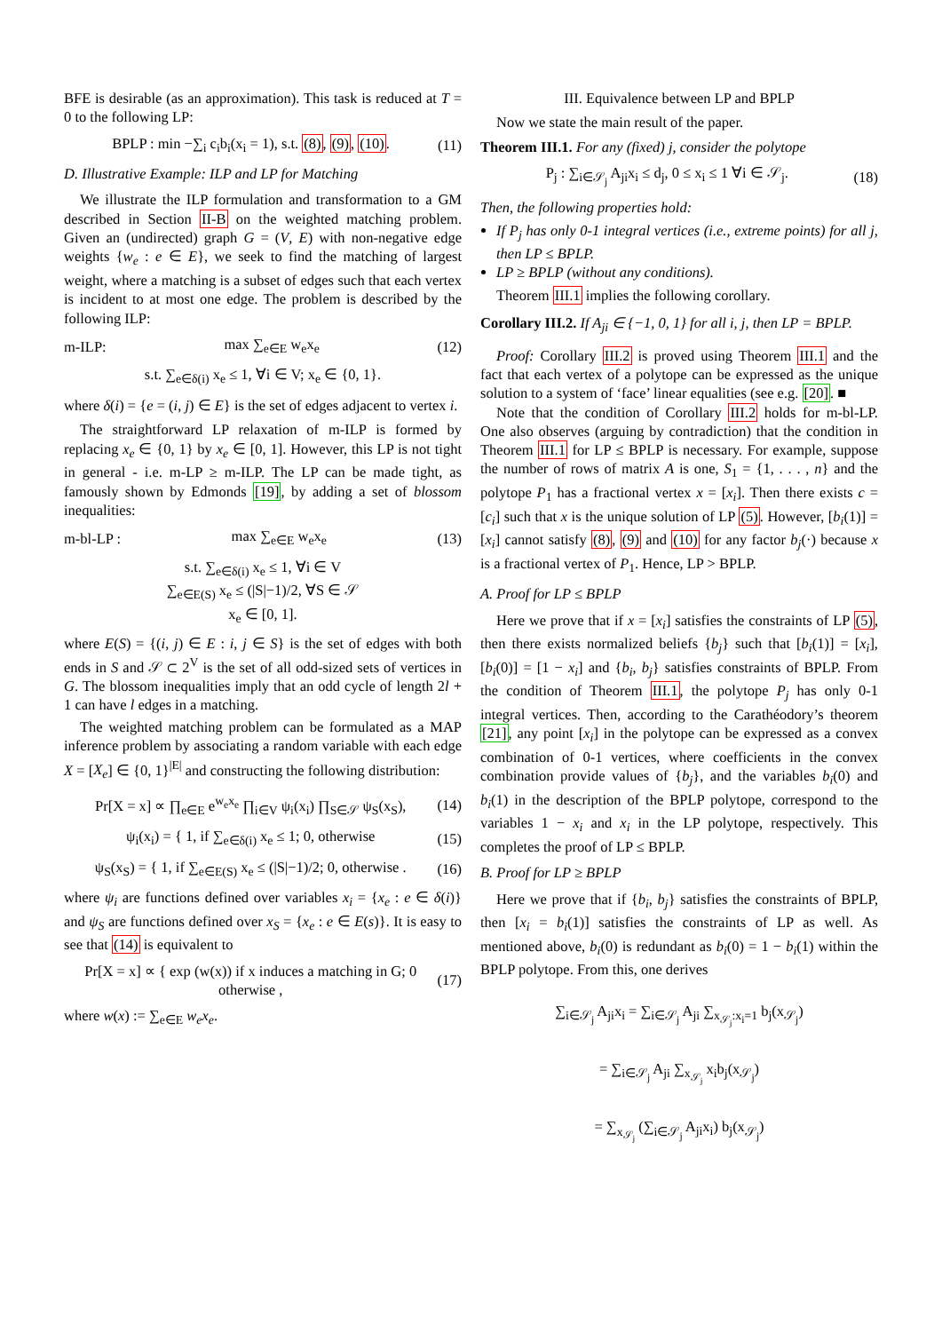BFE is desirable (as an approximation). This task is reduced at T = 0 to the following LP:
BPLP : min −∑<sub>i</sub> c<sub>i</sub>b<sub>i</sub>(x<sub>i</sub> = 1), s.t. (8), (9), (10). (11)
D. Illustrative Example: ILP and LP for Matching
We illustrate the ILP formulation and transformation to a GM described in Section II-B on the weighted matching problem. Given an (undirected) graph G = (V, E) with non-negative edge weights {w<sub>e</sub> : e ∈ E}, we seek to find the matching of largest weight, where a matching is a subset of edges such that each vertex is incident to at most one edge. The problem is described by the following ILP:
m-ILP: max ∑<sub>e∈E</sub> w<sub>e</sub>x<sub>e</sub> (12)
s.t. ∑<sub>e∈δ(i)</sub> x<sub>e</sub> ≤ 1, ∀i ∈ V; x<sub>e</sub> ∈ {0, 1}.
where δ(i) = {e = (i, j) ∈ E} is the set of edges adjacent to vertex i.
The straightforward LP relaxation of m-ILP is formed by replacing x<sub>e</sub> ∈ {0, 1} by x<sub>e</sub> ∈ [0, 1]. However, this LP is not tight in general - i.e. m-LP ≥ m-ILP. The LP can be made tight, as famously shown by Edmonds [19], by adding a set of blossom inequalities:
m-bl-LP : max ∑<sub>e∈E</sub> w<sub>e</sub>x<sub>e</sub> (13)
s.t. ∑<sub>e∈δ(i)</sub> x<sub>e</sub> ≤ 1, ∀i ∈ V
∑<sub>e∈E(S)</sub> x<sub>e</sub> ≤ (|S|−1)/2, ∀S ∈ 𝒮
x<sub>e</sub> ∈ [0, 1].
where E(S) = {(i, j) ∈ E : i, j ∈ S} is the set of edges with both ends in S and 𝒮 ⊂ 2<sup>V</sup> is the set of all odd-sized sets of vertices in G. The blossom inequalities imply that an odd cycle of length 2l + 1 can have l edges in a matching.
The weighted matching problem can be formulated as a MAP inference problem by associating a random variable with each edge X = [X<sub>e</sub>] ∈ {0, 1}<sup>|E|</sup> and constructing the following distribution:
Pr[X = x] ∝ ∏<sub>e∈E</sub> e<sup>w<sub>e</sub>x<sub>e</sub></sup> ∏<sub>i∈V</sub> ψ<sub>i</sub>(x<sub>i</sub>) ∏<sub>S∈𝒮</sub> ψ<sub>S</sub>(x<sub>S</sub>), (14)
ψ<sub>i</sub>(x<sub>i</sub>) = { 1, if ∑<sub>e∈δ(i)</sub> x<sub>e</sub> ≤ 1; 0, otherwise (15)
ψ<sub>S</sub>(x<sub>S</sub>) = { 1, if ∑<sub>e∈E(S)</sub> x<sub>e</sub> ≤ (|S|−1)/2; 0, otherwise . (16)
where ψ<sub>i</sub> are functions defined over variables x<sub>i</sub> = {x<sub>e</sub> : e ∈ δ(i)} and ψ<sub>S</sub> are functions defined over x<sub>S</sub> = {x<sub>e</sub> : e ∈ E(s)}. It is easy to see that (14) is equivalent to
Pr[X = x] ∝ { exp (w(x)) if x induces a matching in G; 0 otherwise , (17)
where w(x) := ∑<sub>e∈E</sub> w<sub>e</sub>x<sub>e</sub>.
III. Equivalence between LP and BPLP
Now we state the main result of the paper.
Theorem III.1. For any (fixed) j, consider the polytope
P<sub>j</sub> : ∑<sub>i∈𝒮<sub>j</sub></sub> A<sub>ji</sub>x<sub>i</sub> ≤ d<sub>j</sub>, 0 ≤ x<sub>i</sub> ≤ 1 ∀i ∈ 𝒮<sub>j</sub>. (18)
Then, the following properties hold:
If P<sub>j</sub> has only 0-1 integral vertices (i.e., extreme points) for all j, then LP ≤ BPLP.
LP ≥ BPLP (without any conditions).
Theorem III.1 implies the following corollary.
Corollary III.2. If A<sub>ji</sub> ∈ {−1, 0, 1} for all i, j, then LP = BPLP.
Proof: Corollary III.2 is proved using Theorem III.1 and the fact that each vertex of a polytope can be expressed as the unique solution to a system of ‘face’ linear equalities (see e.g. [20]. ■
Note that the condition of Corollary III.2 holds for m-bl-LP. One also observes (arguing by contradiction) that the condition in Theorem III.1 for LP ≤ BPLP is necessary. For example, suppose the number of rows of matrix A is one, S<sub>1</sub> = {1, . . . , n} and the polytope P<sub>1</sub> has a fractional vertex x = [x<sub>i</sub>]. Then there exists c = [c<sub>i</sub>] such that x is the unique solution of LP (5). However, [b<sub>i</sub>(1)] = [x<sub>i</sub>] cannot satisfy (8), (9) and (10) for any factor b<sub>j</sub>(·) because x is a fractional vertex of P<sub>1</sub>. Hence, LP > BPLP.
A. Proof for LP ≤ BPLP
Here we prove that if x = [x<sub>i</sub>] satisfies the constraints of LP (5), then there exists normalized beliefs {b<sub>j</sub>} such that [b<sub>i</sub>(1)] = [x<sub>i</sub>], [b<sub>i</sub>(0)] = [1 − x<sub>i</sub>] and {b<sub>i</sub>, b<sub>j</sub>} satisfies constraints of BPLP. From the condition of Theorem III.1, the polytope P<sub>j</sub> has only 0-1 integral vertices. Then, according to the Carathéodory’s theorem [21], any point [x<sub>i</sub>] in the polytope can be expressed as a convex combination of 0-1 vertices, where coefficients in the convex combination provide values of {b<sub>j</sub>}, and the variables b<sub>i</sub>(0) and b<sub>i</sub>(1) in the description of the BPLP polytope, correspond to the variables 1 − x<sub>i</sub> and x<sub>i</sub> in the LP polytope, respectively. This completes the proof of LP ≤ BPLP.
B. Proof for LP ≥ BPLP
Here we prove that if {b<sub>i</sub>, b<sub>j</sub>} satisfies the constraints of BPLP, then [x<sub>i</sub> = b<sub>i</sub>(1)] satisfies the constraints of LP as well. As mentioned above, b<sub>i</sub>(0) is redundant as b<sub>i</sub>(0) = 1 − b<sub>i</sub>(1) within the BPLP polytope. From this, one derives
∑<sub>i∈𝒮<sub>j</sub></sub> A<sub>ji</sub>x<sub>i</sub> = ∑<sub>i∈𝒮<sub>j</sub></sub> A<sub>ji</sub> ∑<sub>x<sub>𝒮<sub>j</sub></sub>:x<sub>i</sub>=1</sub> b<sub>j</sub>(x<sub>𝒮<sub>j</sub></sub>)
= ∑<sub>i∈𝒮<sub>j</sub></sub> A<sub>ji</sub> ∑<sub>x<sub>𝒮<sub>j</sub></sub></sub> x<sub>i</sub>b<sub>j</sub>(x<sub>𝒮<sub>j</sub></sub>)
= ∑<sub>x<sub>𝒮<sub>j</sub></sub></sub> (∑<sub>i∈𝒮<sub>j</sub></sub> A<sub>ji</sub>x<sub>i</sub>) b<sub>j</sub>(x<sub>𝒮<sub>j</sub></sub>)